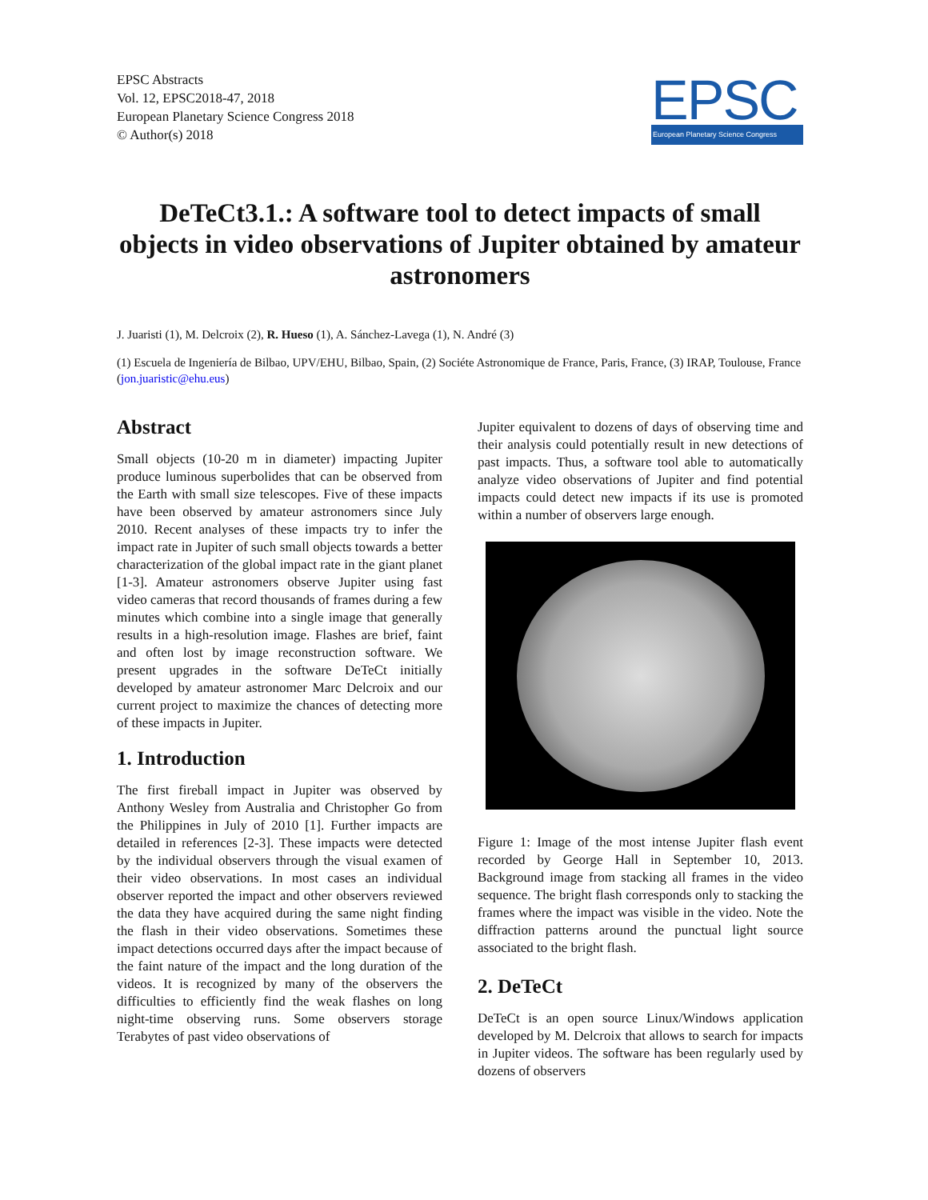EPSC Abstracts
Vol. 12, EPSC2018-47, 2018
European Planetary Science Congress 2018
© Author(s) 2018
EPSC
European Planetary Science Congress
DeTeCt3.1.: A software tool to detect impacts of small objects in video observations of Jupiter obtained by amateur astronomers
J. Juaristi (1), M. Delcroix (2), R. Hueso (1), A. Sánchez-Lavega (1), N. André (3)
(1) Escuela de Ingeniería de Bilbao, UPV/EHU, Bilbao, Spain, (2) Sociéte Astronomique de France, Paris, France, (3) IRAP, Toulouse, France (jon.juaristic@ehu.eus)
Abstract
Small objects (10-20 m in diameter) impacting Jupiter produce luminous superbolides that can be observed from the Earth with small size telescopes. Five of these impacts have been observed by amateur astronomers since July 2010. Recent analyses of these impacts try to infer the impact rate in Jupiter of such small objects towards a better characterization of the global impact rate in the giant planet [1-3]. Amateur astronomers observe Jupiter using fast video cameras that record thousands of frames during a few minutes which combine into a single image that generally results in a high-resolution image. Flashes are brief, faint and often lost by image reconstruction software. We present upgrades in the software DeTeCt initially developed by amateur astronomer Marc Delcroix and our current project to maximize the chances of detecting more of these impacts in Jupiter.
1. Introduction
The first fireball impact in Jupiter was observed by Anthony Wesley from Australia and Christopher Go from the Philippines in July of 2010 [1]. Further impacts are detailed in references [2-3]. These impacts were detected by the individual observers through the visual examen of their video observations. In most cases an individual observer reported the impact and other observers reviewed the data they have acquired during the same night finding the flash in their video observations. Sometimes these impact detections occurred days after the impact because of the faint nature of the impact and the long duration of the videos. It is recognized by many of the observers the difficulties to efficiently find the weak flashes on long night-time observing runs. Some observers storage Terabytes of past video observations of
Jupiter equivalent to dozens of days of observing time and their analysis could potentially result in new detections of past impacts. Thus, a software tool able to automatically analyze video observations of Jupiter and find potential impacts could detect new impacts if its use is promoted within a number of observers large enough.
Figure 1: Image of the most intense Jupiter flash event recorded by George Hall in September 10, 2013. Background image from stacking all frames in the video sequence. The bright flash corresponds only to stacking the frames where the impact was visible in the video. Note the diffraction patterns around the punctual light source associated to the bright flash.
2. DeTeCt
DeTeCt is an open source Linux/Windows application developed by M. Delcroix that allows to search for impacts in Jupiter videos. The software has been regularly used by dozens of observers